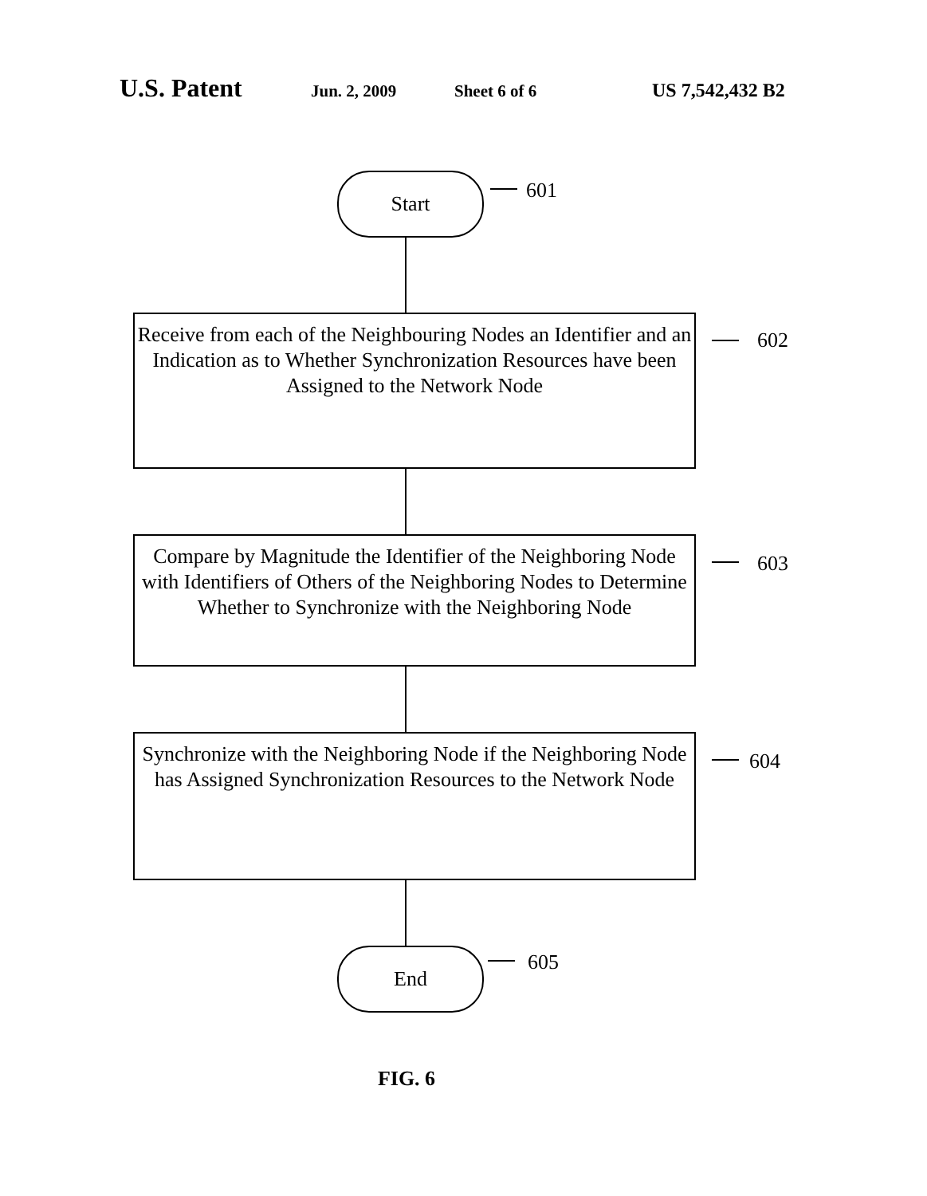U.S. Patent Jun. 2, 2009 Sheet 6 of 6 US 7,542,432 B2
Start 601
Receive from each of the Neighbouring Nodes an Identifier and an Indication as to Whether Synchronization Resources have been Assigned to the Network Node
602
Compare by Magnitude the Identifier of the Neighboring Node with Identifiers of Others of the Neighboring Nodes to Determine Whether to Synchronize with the Neighboring Node
603
Synchronize with the Neighboring Node if the Neighboring Node has Assigned Synchronization Resources to the Network Node
604
End 605
FIG. 6